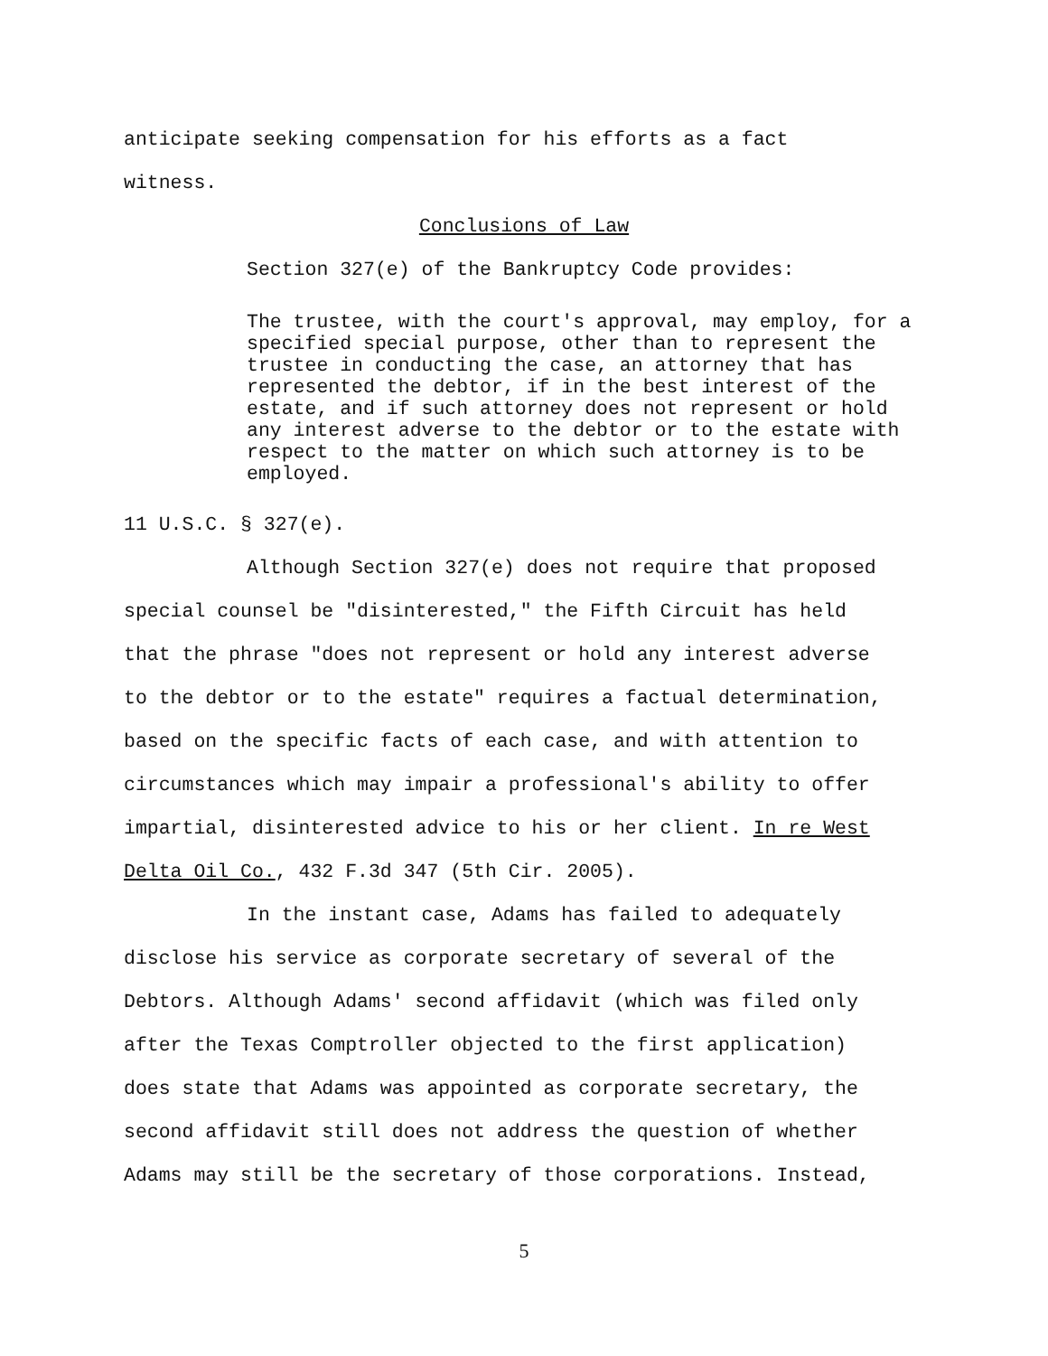anticipate seeking compensation for his efforts as a fact
witness.
Conclusions of Law
Section 327(e) of the Bankruptcy Code provides:
The trustee, with the court's approval, may employ, for a specified special purpose, other than to represent the trustee in conducting the case, an attorney that has represented the debtor, if in the best interest of the estate, and if such attorney does not represent or hold any interest adverse to the debtor or to the estate with respect to the matter on which such attorney is to be employed.
11 U.S.C. § 327(e).
Although Section 327(e) does not require that proposed
special counsel be "disinterested," the Fifth Circuit has held
that the phrase "does not represent or hold any interest adverse
to the debtor or to the estate" requires a factual determination,
based on the specific facts of each case, and with attention to
circumstances which may impair a professional's ability to offer
impartial, disinterested advice to his or her client. In re West
Delta Oil Co., 432 F.3d 347 (5th Cir. 2005).
In the instant case, Adams has failed to adequately
disclose his service as corporate secretary of several of the
Debtors. Although Adams' second affidavit (which was filed only
after the Texas Comptroller objected to the first application)
does state that Adams was appointed as corporate secretary, the
second affidavit still does not address the question of whether
Adams may still be the secretary of those corporations. Instead,
5